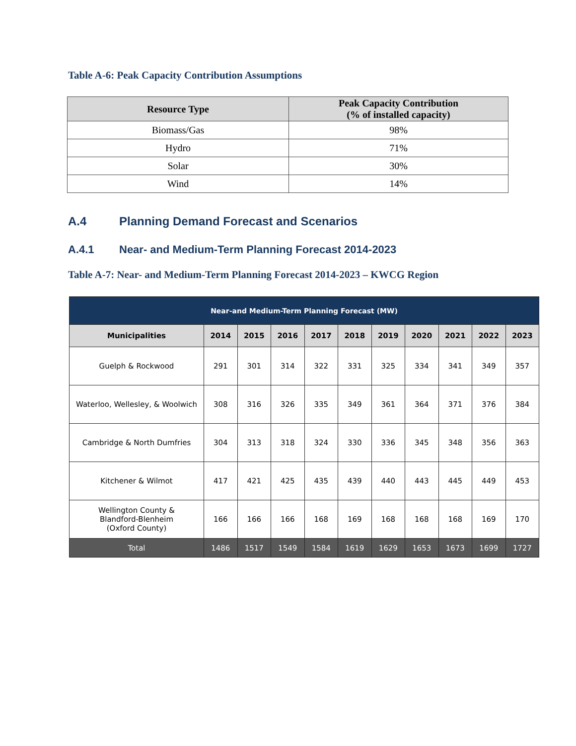Table A-6: Peak Capacity Contribution Assumptions
| Resource Type | Peak Capacity Contribution (% of installed capacity) |
| --- | --- |
| Biomass/Gas | 98% |
| Hydro | 71% |
| Solar | 30% |
| Wind | 14% |
A.4 Planning Demand Forecast and Scenarios
A.4.1 Near- and Medium-Term Planning Forecast 2014-2023
Table A-7: Near- and Medium-Term Planning Forecast 2014-2023 – KWCG Region
| Near-and Medium-Term Planning Forecast (MW) | | | | | | | | | | |
| --- | --- | --- | --- | --- | --- | --- | --- | --- | --- | --- |
| Municipalities | 2014 | 2015 | 2016 | 2017 | 2018 | 2019 | 2020 | 2021 | 2022 | 2023 |
| Guelph & Rockwood | 291 | 301 | 314 | 322 | 331 | 325 | 334 | 341 | 349 | 357 |
| Waterloo, Wellesley, & Woolwich | 308 | 316 | 326 | 335 | 349 | 361 | 364 | 371 | 376 | 384 |
| Cambridge & North Dumfries | 304 | 313 | 318 | 324 | 330 | 336 | 345 | 348 | 356 | 363 |
| Kitchener & Wilmot | 417 | 421 | 425 | 435 | 439 | 440 | 443 | 445 | 449 | 453 |
| Wellington County & Blandford-Blenheim (Oxford County) | 166 | 166 | 166 | 168 | 169 | 168 | 168 | 168 | 169 | 170 |
| Total | 1486 | 1517 | 1549 | 1584 | 1619 | 1629 | 1653 | 1673 | 1699 | 1727 |